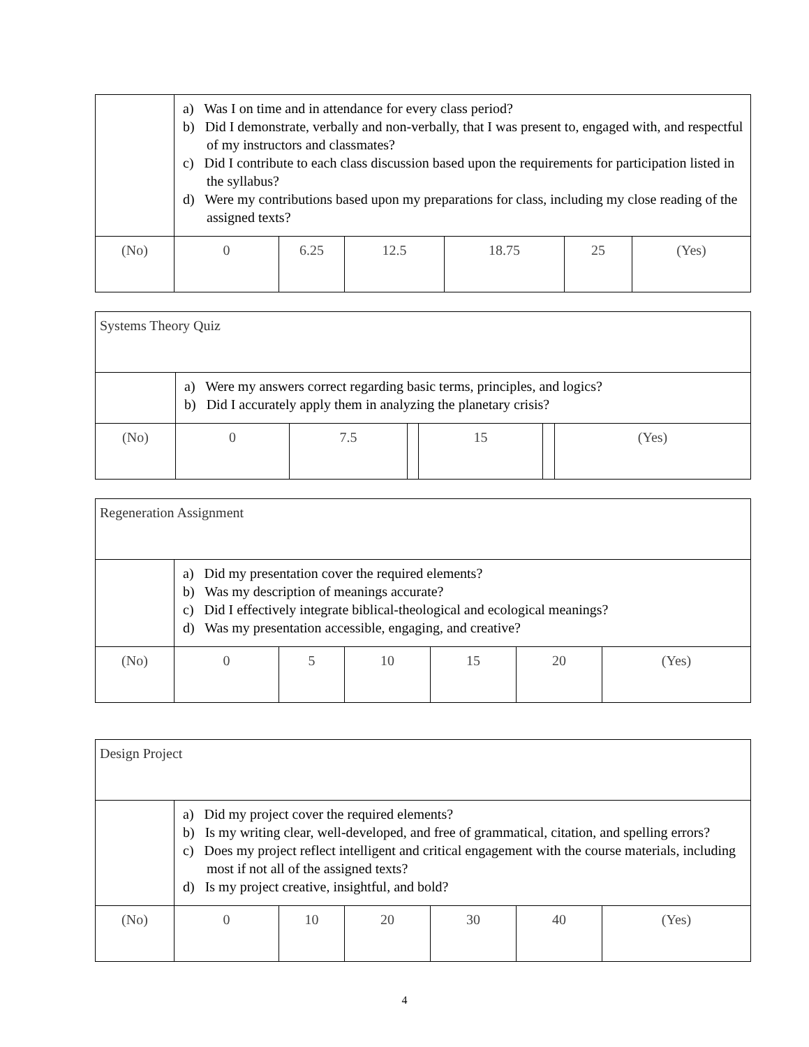| | a) Was I on time and in attendance for every class period? b) Did I demonstrate, verbally and non-verbally, that I was present to, engaged with, and respectful of my instructors and classmates? c) Did I contribute to each class discussion based upon the requirements for participation listed in the syllabus? d) Were my contributions based upon my preparations for class, including my close reading of the assigned texts? | | | | | |
| (No) | 0 | 6.25 | 12.5 | 18.75 | 25 | (Yes) |
| Systems Theory Quiz | | | | | | |
| | a) Were my answers correct regarding basic terms, principles, and logics? b) Did I accurately apply them in analyzing the planetary crisis? | | | | | |
| (No) | 0 | 7.5 | | 15 | | (Yes) |
| Regeneration Assignment | | | | | | |
| | a) Did my presentation cover the required elements? b) Was my description of meanings accurate? c) Did I effectively integrate biblical-theological and ecological meanings? d) Was my presentation accessible, engaging, and creative? | | | | | |
| (No) | 0 | 5 | 10 | 15 | 20 | (Yes) |
| Design Project | | | | | | |
| | a) Did my project cover the required elements? b) Is my writing clear, well-developed, and free of grammatical, citation, and spelling errors? c) Does my project reflect intelligent and critical engagement with the course materials, including most if not all of the assigned texts? d) Is my project creative, insightful, and bold? | | | | | |
| (No) | 0 | 10 | 20 | 30 | 40 | (Yes) |
4